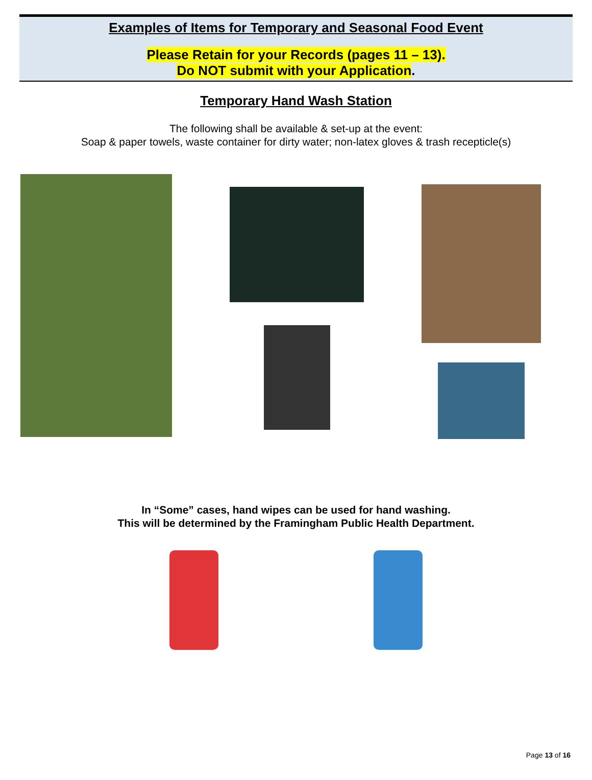Examples of Items for Temporary and Seasonal Food Event
Please Retain for your Records (pages 11 – 13).
Do NOT submit with your Application.
Temporary Hand Wash Station
The following shall be available & set-up at the event:
Soap & paper towels, waste container for dirty water; non-latex gloves & trash recepticle(s)
In “Some” cases, hand wipes can be used for hand washing.
This will be determined by the Framingham Public Health Department.
Page 13 of 16